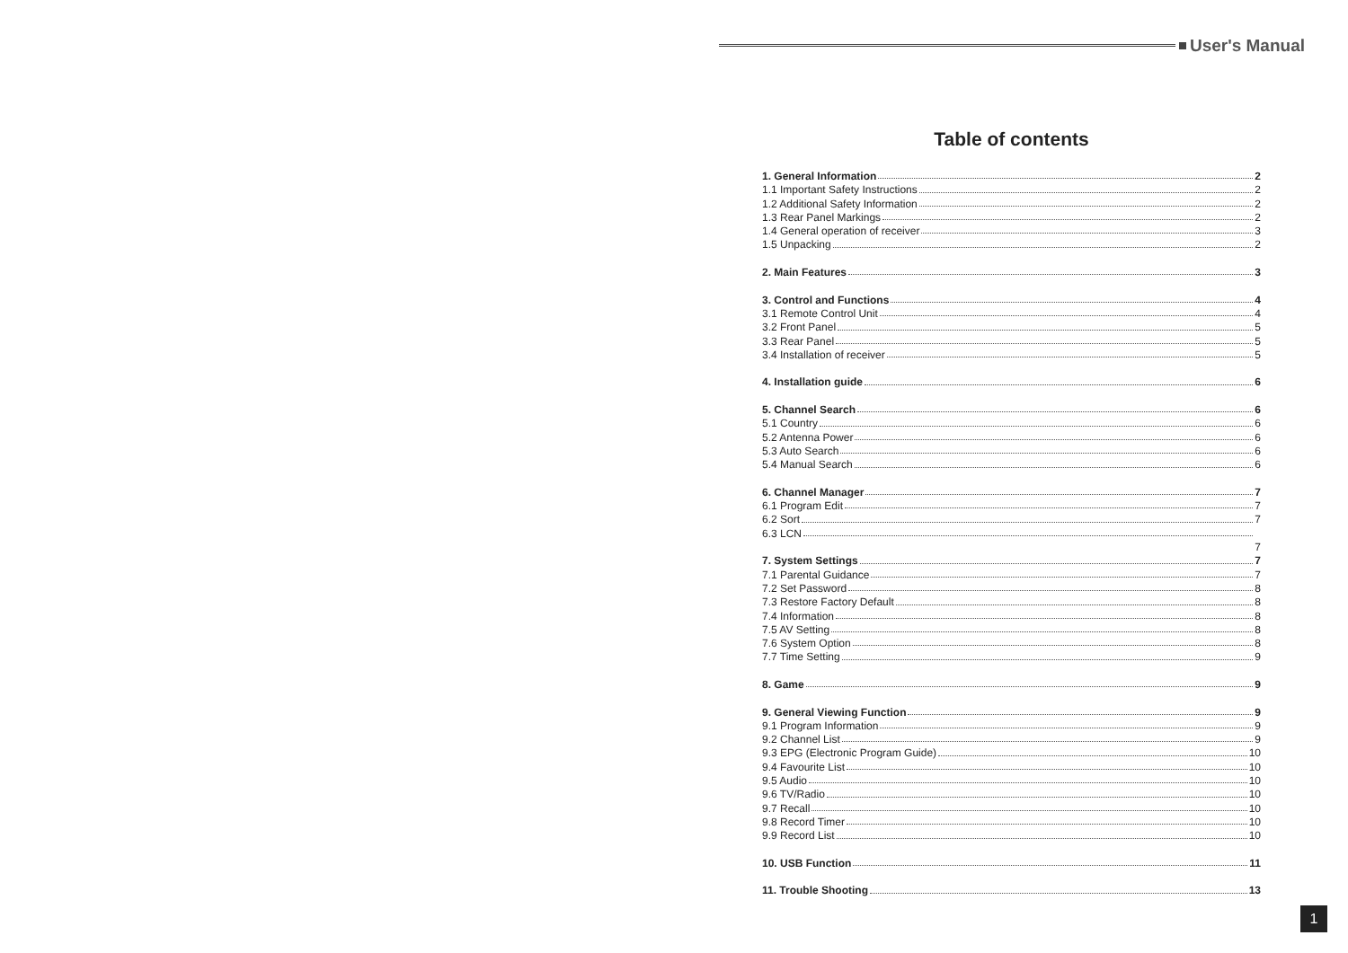User's Manual
Table of contents
1. General Information 2
1.1 Important Safety Instructions 2
1.2 Additional Safety Information 2
1.3 Rear Panel Markings 2
1.4 General operation of receiver 3
1.5 Unpacking 2
2. Main Features 3
3. Control and Functions 4
3.1 Remote Control Unit 4
3.2 Front Panel 5
3.3 Rear Panel 5
3.4 Installation of receiver 5
4. Installation guide 6
5. Channel Search 6
5.1 Country 6
5.2 Antenna Power 6
5.3 Auto Search 6
5.4 Manual Search 6
6. Channel Manager 7
6.1 Program Edit 7
6.2 Sort 7
6.3 LCN
7
7. System Settings 7
7.1 Parental Guidance 7
7.2 Set Password 8
7.3 Restore Factory Default 8
7.4 Information 8
7.5 AV Setting 8
7.6 System Option 8
7.7 Time Setting 9
8. Game 9
9. General Viewing Function 9
9.1 Program Information 9
9.2 Channel List 9
9.3 EPG (Electronic Program Guide) 10
9.4 Favourite List 10
9.5 Audio 10
9.6 TV/Radio 10
9.7 Recall 10
9.8 Record Timer 10
9.9 Record List 10
10. USB Function 11
11. Trouble Shooting 13
1